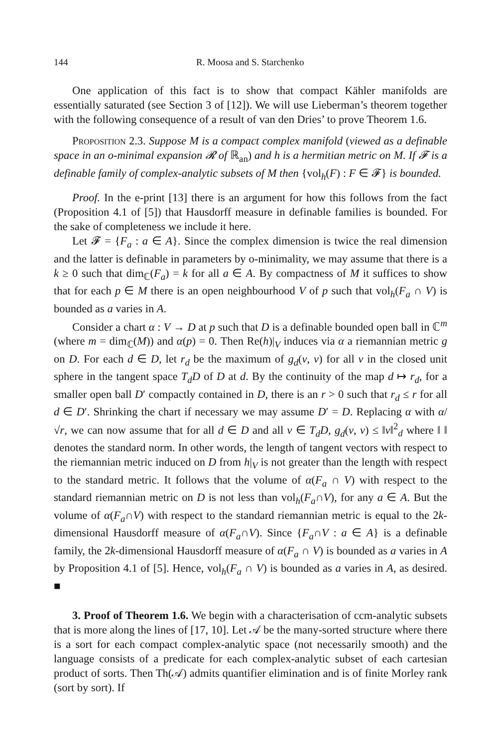144 R. Moosa and S. Starchenko
One application of this fact is to show that compact Kähler manifolds are essentially saturated (see Section 3 of [12]). We will use Lieberman’s theorem together with the following consequence of a result of van den Dries’ to prove Theorem 1.6.
Proposition 2.3. Suppose M is a compact complex manifold (viewed as a definable space in an o-minimal expansion 𝓡 of ℝ<sub>an</sub>) and h is a hermitian metric on M. If 𝓕 is a definable family of complex-analytic subsets of M then {vol<sub>h</sub>(F) : F ∈ 𝓕} is bounded.
Proof. In the e-print [13] there is an argument for how this follows from the fact (Proposition 4.1 of [5]) that Hausdorff measure in definable families is bounded. For the sake of completeness we include it here.
Let 𝓕 = {F<sub>a</sub> : a ∈ A}. Since the complex dimension is twice the real dimension and the latter is definable in parameters by o-minimality, we may assume that there is a k ≥ 0 such that dim<sub>ℂ</sub>(F<sub>a</sub>) = k for all a ∈ A. By compactness of M it suffices to show that for each p ∈ M there is an open neighbourhood V of p such that vol<sub>h</sub>(F<sub>a</sub> ∩ V) is bounded as a varies in A.
Consider a chart α : V → D at p such that D is a definable bounded open ball in ℂ<sup>m</sup> (where m = dim<sub>ℂ</sub>(M)) and α(p) = 0. Then Re(h)|<sub>V</sub> induces via α a riemannian metric g on D. For each d ∈ D, let r<sub>d</sub> be the maximum of g<sub>d</sub>(v, v) for all v in the closed unit sphere in the tangent space T<sub>d</sub>D of D at d. By the continuity of the map d ↦ r<sub>d</sub>, for a smaller open ball D′ compactly contained in D, there is an r > 0 such that r<sub>d</sub> ≤ r for all d ∈ D′. Shrinking the chart if necessary we may assume D′ = D. Replacing α with α/√r, we can now assume that for all d ∈ D and all v ∈ T<sub>d</sub>D, g<sub>d</sub>(v, v) ≤ ‖v‖<sup>2</sup><sub>d</sub> where ‖ ‖ denotes the standard norm. In other words, the length of tangent vectors with respect to the riemannian metric induced on D from h|<sub>V</sub> is not greater than the length with respect to the standard metric. It follows that the volume of α(F<sub>a</sub> ∩ V) with respect to the standard riemannian metric on D is not less than vol<sub>h</sub>(F<sub>a</sub>∩V), for any a ∈ A. But the volume of α(F<sub>a</sub>∩V) with respect to the standard riemannian metric is equal to the 2k-dimensional Hausdorff measure of α(F<sub>a</sub>∩V). Since {F<sub>a</sub>∩V : a ∈ A} is a definable family, the 2k-dimensional Hausdorff measure of α(F<sub>a</sub> ∩ V) is bounded as a varies in A by Proposition 4.1 of [5]. Hence, vol<sub>h</sub>(F<sub>a</sub> ∩ V) is bounded as a varies in A, as desired. ■
3. Proof of Theorem 1.6. We begin with a characterisation of ccm-analytic subsets that is more along the lines of [17, 10]. Let 𝒜 be the many-sorted structure where there is a sort for each compact complex-analytic space (not necessarily smooth) and the language consists of a predicate for each complex-analytic subset of each cartesian product of sorts. Then Th(𝒜) admits quantifier elimination and is of finite Morley rank (sort by sort). If